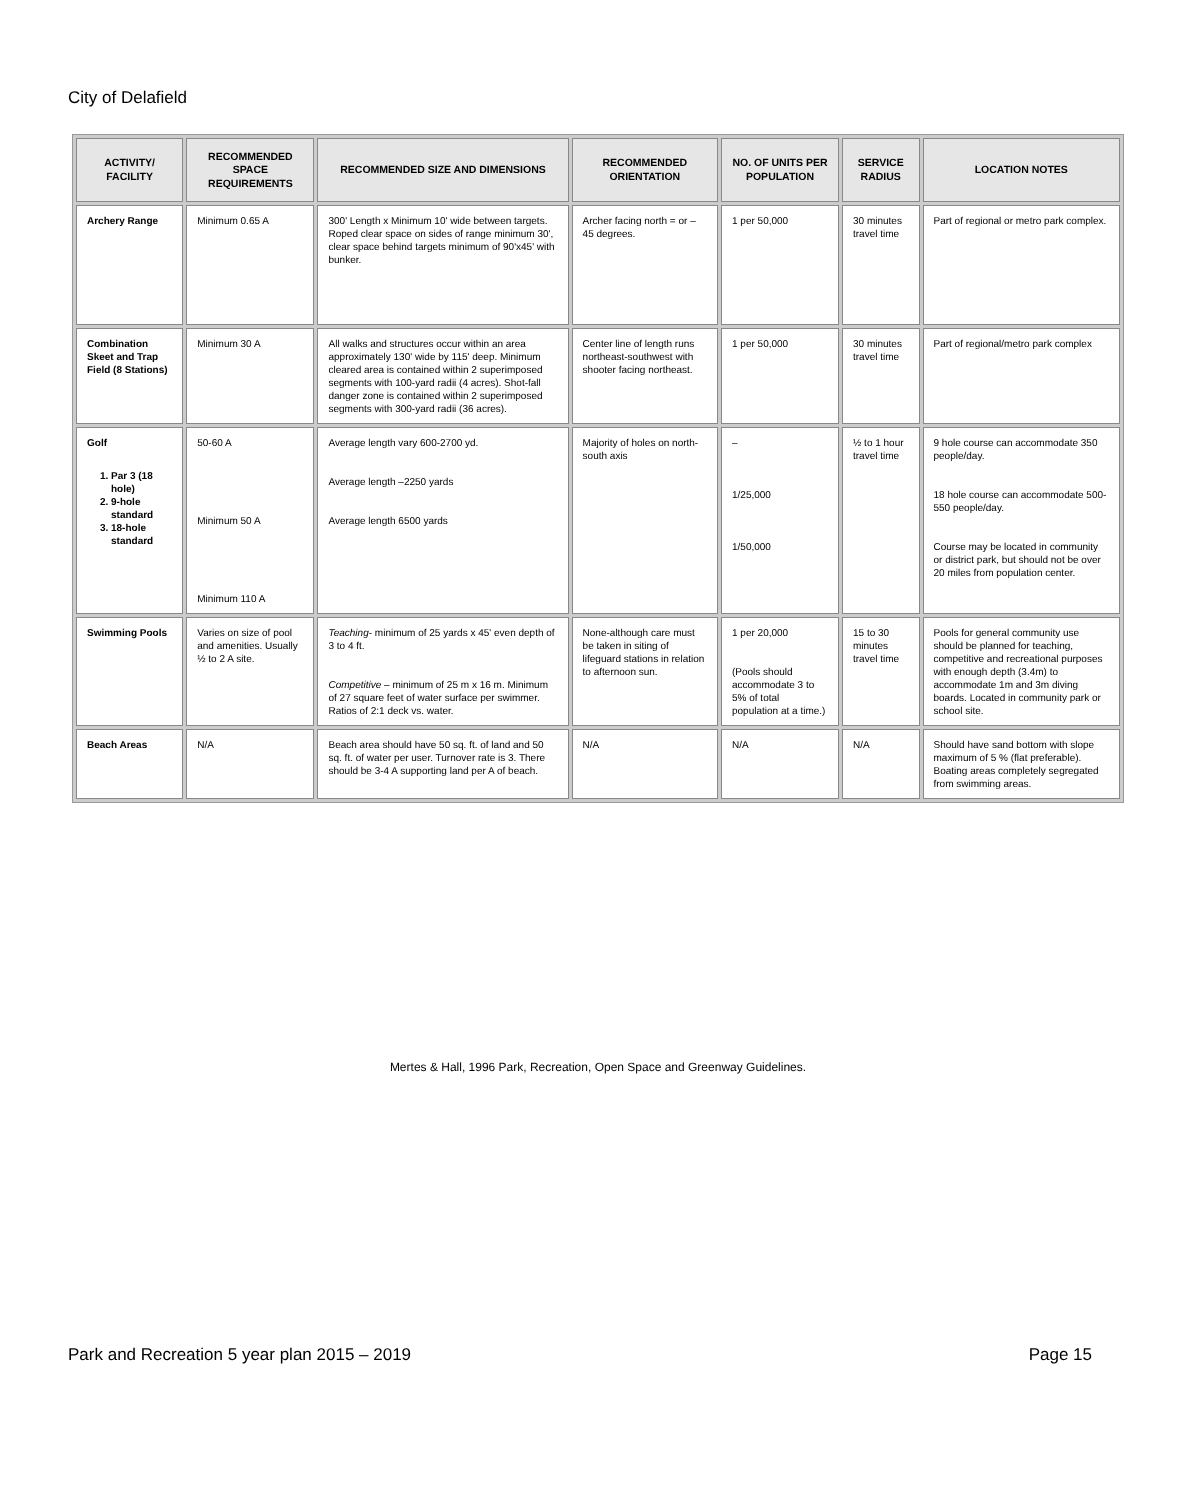City of Delafield
| ACTIVITY/ FACILITY | RECOMMENDED SPACE REQUIREMENTS | RECOMMENDED SIZE AND DIMENSIONS | RECOMMENDED ORIENTATION | NO. OF UNITS PER POPULATION | SERVICE RADIUS | LOCATION NOTES |
| --- | --- | --- | --- | --- | --- | --- |
| Archery Range | Minimum 0.65 A | 300' Length x Minimum 10' wide between targets. Roped clear space on sides of range minimum 30', clear space behind targets minimum of 90'x45' with bunker. | Archer facing north = or – 45 degrees. | 1 per 50,000 | 30 minutes travel time | Part of regional or metro park complex. |
| Combination Skeet and Trap Field (8 Stations) | Minimum 30 A | All walks and structures occur within an area approximately 130' wide by 115' deep. Minimum cleared area is contained within 2 superimposed segments with 100-yard radii (4 acres). Shot-fall danger zone is contained within 2 superimposed segments with 300-yard radii (36 acres). | Center line of length runs northeast-southwest with shooter facing northeast. | 1 per 50,000 | 30 minutes travel time | Part of regional/metro park complex |
| Golf 1. Par 3 (18 hole) 2. 9-hole standard 3. 18-hole standard | 50-60 A Minimum 50 A Minimum 110 A | Average length vary 600-2700 yd. Average length –2250 yards Average length 6500 yards | Majority of holes on north-south axis | – 1/25,000 1/50,000 | ½ to 1 hour travel time | 9 hole course can accommodate 350 people/day. 18 hole course can accommodate 500-550 people/day. Course may be located in community or district park, but should not be over 20 miles from population center. |
| Swimming Pools | Varies on size of pool and amenities. Usually ½ to 2 A site. | Teaching - minimum of 25 yards x 45' even depth of 3 to 4 ft. Competitive – minimum of 25 m x 16 m. Minimum of 27 square feet of water surface per swimmer. Ratios of 2:1 deck vs. water. | None-although care must be taken in siting of lifeguard stations in relation to afternoon sun. | 1 per 20,000 (Pools should accommodate 3 to 5% of total population at a time.) | 15 to 30 minutes travel time | Pools for general community use should be planned for teaching, competitive and recreational purposes with enough depth (3.4m) to accommodate 1m and 3m diving boards. Located in community park or school site. |
| Beach Areas | N/A | Beach area should have 50 sq. ft. of land and 50 sq. ft. of water per user. Turnover rate is 3. There should be 3-4 A supporting land per A of beach. | N/A | N/A | N/A | Should have sand bottom with slope maximum of 5 % (flat preferable). Boating areas completely segregated from swimming areas. |
Mertes & Hall, 1996 Park, Recreation, Open Space and Greenway Guidelines.
Park and Recreation 5 year plan 2015 – 2019 Page 15